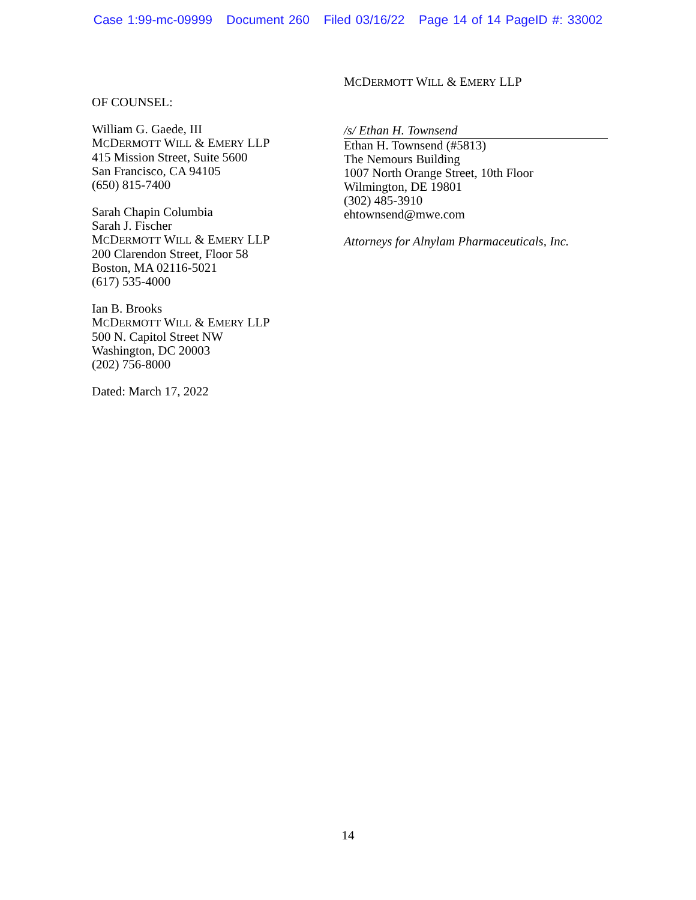Case 1:99-mc-09999 Document 260 Filed 03/16/22 Page 14 of 14 PageID #: 33002
OF COUNSEL:
William G. Gaede, III
MCDERMOTT WILL & EMERY LLP
415 Mission Street, Suite 5600
San Francisco, CA 94105
(650) 815-7400
Sarah Chapin Columbia
Sarah J. Fischer
MCDERMOTT WILL & EMERY LLP
200 Clarendon Street, Floor 58
Boston, MA 02116-5021
(617) 535-4000
Ian B. Brooks
MCDERMOTT WILL & EMERY LLP
500 N. Capitol Street NW
Washington, DC 20003
(202) 756-8000
Dated: March 17, 2022
MCDERMOTT WILL & EMERY LLP
/s/ Ethan H. Townsend
Ethan H. Townsend (#5813)
The Nemours Building
1007 North Orange Street, 10th Floor
Wilmington, DE 19801
(302) 485-3910
ehtownsend@mwe.com
Attorneys for Alnylam Pharmaceuticals, Inc.
14